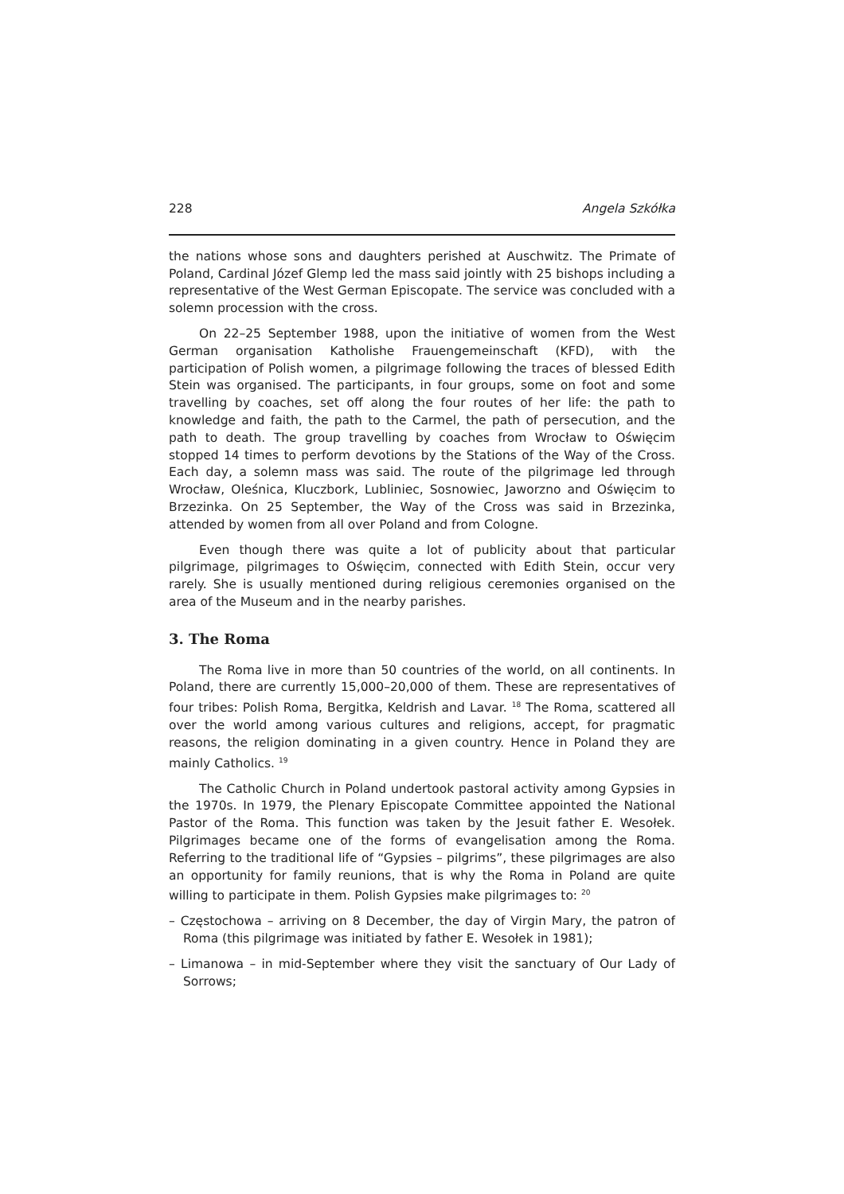228 Angela Szkółka
the nations whose sons and daughters perished at Auschwitz. The Primate of Poland, Cardinal Józef Glemp led the mass said jointly with 25 bishops including a representative of the West German Episcopate. The service was concluded with a solemn procession with the cross.
On 22–25 September 1988, upon the initiative of women from the West German organisation Katholishe Frauengemeinschaft (KFD), with the participation of Polish women, a pilgrimage following the traces of blessed Edith Stein was organised. The participants, in four groups, some on foot and some travelling by coaches, set off along the four routes of her life: the path to knowledge and faith, the path to the Carmel, the path of persecution, and the path to death. The group travelling by coaches from Wrocław to Oświęcim stopped 14 times to perform devotions by the Stations of the Way of the Cross. Each day, a solemn mass was said. The route of the pilgrimage led through Wrocław, Oleśnica, Kluczbork, Lubliniec, Sosnowiec, Jaworzno and Oświęcim to Brzezinka. On 25 September, the Way of the Cross was said in Brzezinka, attended by women from all over Poland and from Cologne.
Even though there was quite a lot of publicity about that particular pilgrimage, pilgrimages to Oświęcim, connected with Edith Stein, occur very rarely. She is usually mentioned during religious ceremonies organised on the area of the Museum and in the nearby parishes.
3. The Roma
The Roma live in more than 50 countries of the world, on all continents. In Poland, there are currently 15,000–20,000 of them. These are representatives of four tribes: Polish Roma, Bergitka, Keldrish and Lavar. <sup>18</sup> The Roma, scattered all over the world among various cultures and religions, accept, for pragmatic reasons, the religion dominating in a given country. Hence in Poland they are mainly Catholics. <sup>19</sup>
The Catholic Church in Poland undertook pastoral activity among Gypsies in the 1970s. In 1979, the Plenary Episcopate Committee appointed the National Pastor of the Roma. This function was taken by the Jesuit father E. Wesołek. Pilgrimages became one of the forms of evangelisation among the Roma. Referring to the traditional life of “Gypsies – pilgrims”, these pilgrimages are also an opportunity for family reunions, that is why the Roma in Poland are quite willing to participate in them. Polish Gypsies make pilgrimages to: <sup>20</sup>
– Częstochowa – arriving on 8 December, the day of Virgin Mary, the patron of Roma (this pilgrimage was initiated by father E. Wesołek in 1981);
– Limanowa – in mid-September where they visit the sanctuary of Our Lady of Sorrows;